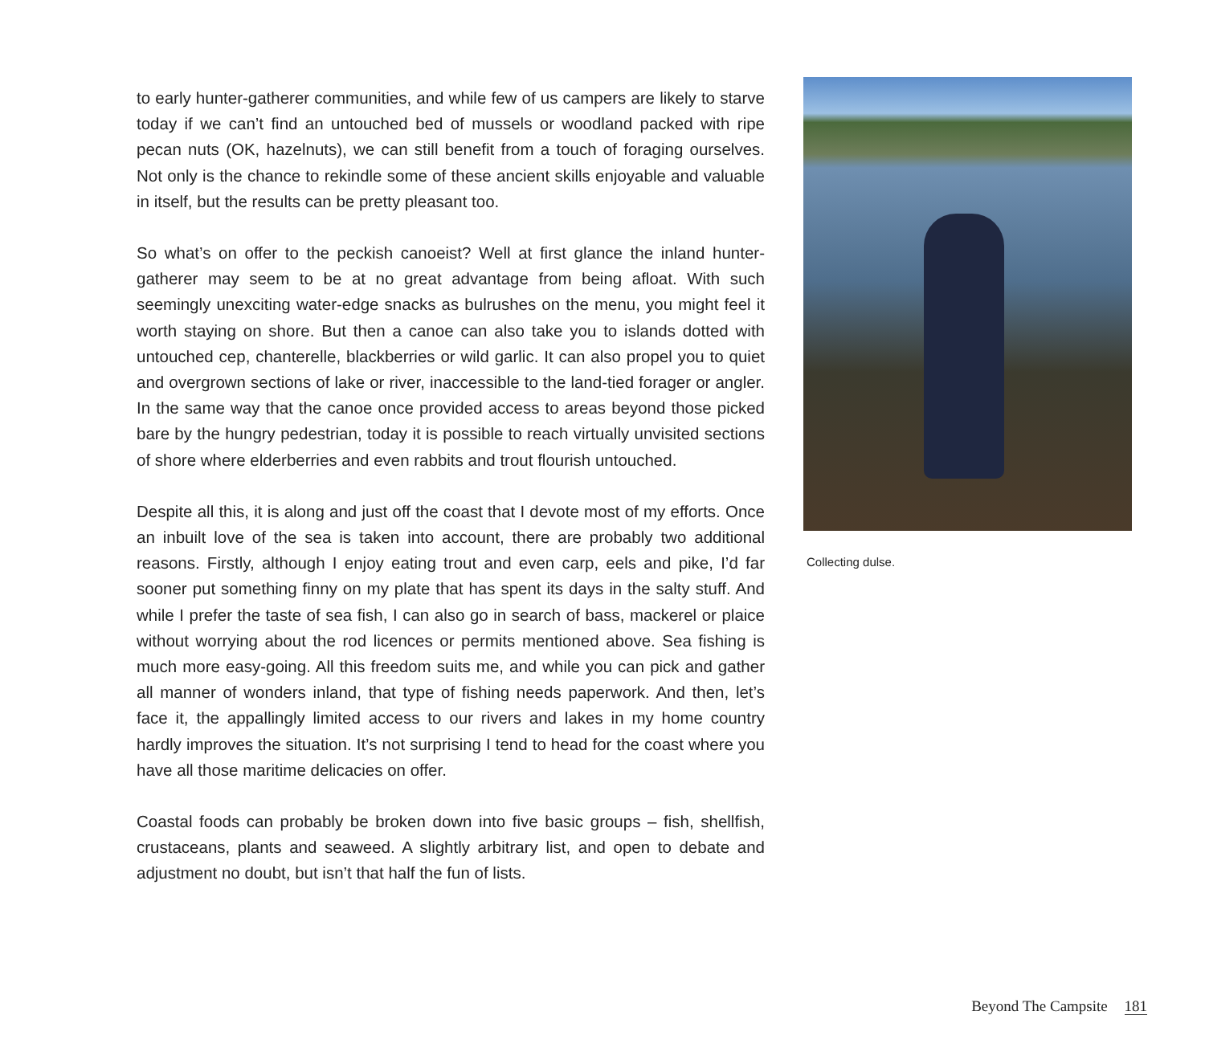to early hunter-gatherer communities, and while few of us campers are likely to starve today if we can’t find an untouched bed of mussels or woodland packed with ripe pecan nuts (OK, hazelnuts), we can still benefit from a touch of foraging ourselves. Not only is the chance to rekindle some of these ancient skills enjoyable and valuable in itself, but the results can be pretty pleasant too.
So what’s on offer to the peckish canoeist? Well at first glance the inland hunter-gatherer may seem to be at no great advantage from being afloat. With such seemingly unexciting water-edge snacks as bulrushes on the menu, you might feel it worth staying on shore. But then a canoe can also take you to islands dotted with untouched cep, chanterelle, blackberries or wild garlic. It can also propel you to quiet and overgrown sections of lake or river, inaccessible to the land-tied forager or angler. In the same way that the canoe once provided access to areas beyond those picked bare by the hungry pedestrian, today it is possible to reach virtually unvisited sections of shore where elderberries and even rabbits and trout flourish untouched.
Despite all this, it is along and just off the coast that I devote most of my efforts. Once an inbuilt love of the sea is taken into account, there are probably two additional reasons. Firstly, although I enjoy eating trout and even carp, eels and pike, I’d far sooner put something finny on my plate that has spent its days in the salty stuff. And while I prefer the taste of sea fish, I can also go in search of bass, mackerel or plaice without worrying about the rod licences or permits mentioned above. Sea fishing is much more easy-going. All this freedom suits me, and while you can pick and gather all manner of wonders inland, that type of fishing needs paperwork. And then, let’s face it, the appallingly limited access to our rivers and lakes in my home country hardly improves the situation. It’s not surprising I tend to head for the coast where you have all those maritime delicacies on offer.
Coastal foods can probably be broken down into five basic groups – fish, shellfish, crustaceans, plants and seaweed. A slightly arbitrary list, and open to debate and adjustment no doubt, but isn’t that half the fun of lists.
Collecting dulse.
Beyond The Campsite 181